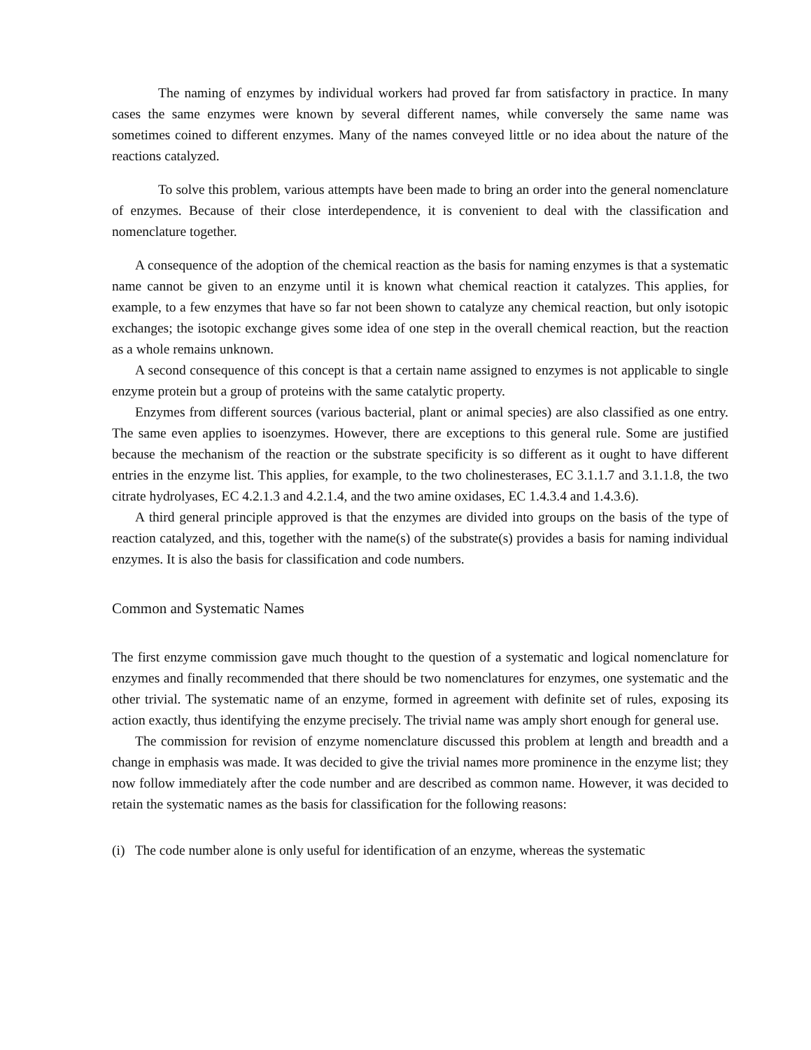The naming of enzymes by individual workers had proved far from satisfactory in practice. In many cases the same enzymes were known by several different names, while conversely the same name was sometimes coined to different enzymes. Many of the names conveyed little or no idea about the nature of the reactions catalyzed.
To solve this problem, various attempts have been made to bring an order into the general nomenclature of enzymes. Because of their close interdependence, it is convenient to deal with the classification and nomenclature together.
A consequence of the adoption of the chemical reaction as the basis for naming enzymes is that a systematic name cannot be given to an enzyme until it is known what chemical reaction it catalyzes. This applies, for example, to a few enzymes that have so far not been shown to catalyze any chemical reaction, but only isotopic exchanges; the isotopic exchange gives some idea of one step in the overall chemical reaction, but the reaction as a whole remains unknown.
A second consequence of this concept is that a certain name assigned to enzymes is not applicable to single enzyme protein but a group of proteins with the same catalytic property.
Enzymes from different sources (various bacterial, plant or animal species) are also classified as one entry. The same even applies to isoenzymes. However, there are exceptions to this general rule. Some are justified because the mechanism of the reaction or the substrate specificity is so different as it ought to have different entries in the enzyme list. This applies, for example, to the two cholinesterases, EC 3.1.1.7 and 3.1.1.8, the two citrate hydrolyases, EC 4.2.1.3 and 4.2.1.4, and the two amine oxidases, EC 1.4.3.4 and 1.4.3.6).
A third general principle approved is that the enzymes are divided into groups on the basis of the type of reaction catalyzed, and this, together with the name(s) of the substrate(s) provides a basis for naming individual enzymes. It is also the basis for classification and code numbers.
Common and Systematic Names
The first enzyme commission gave much thought to the question of a systematic and logical nomenclature for enzymes and finally recommended that there should be two nomenclatures for enzymes, one systematic and the other trivial. The systematic name of an enzyme, formed in agreement with definite set of rules, exposing its action exactly, thus identifying the enzyme precisely. The trivial name was amply short enough for general use.
The commission for revision of enzyme nomenclature discussed this problem at length and breadth and a change in emphasis was made. It was decided to give the trivial names more prominence in the enzyme list; they now follow immediately after the code number and are described as common name. However, it was decided to retain the systematic names as the basis for classification for the following reasons:
(i) The code number alone is only useful for identification of an enzyme, whereas the systematic